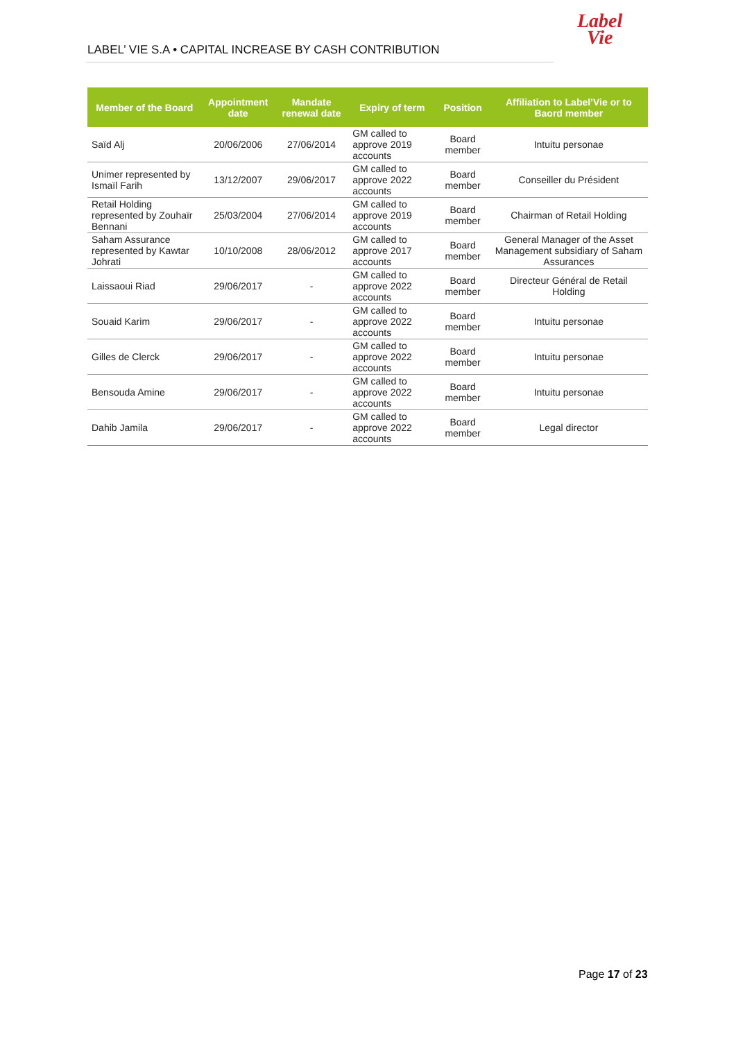Label
Vie
LABEL’ VIE S.A • CAPITAL INCREASE BY CASH CONTRIBUTION
| Member of the Board | Appointment date | Mandate renewal date | Expiry of term | Position | Affiliation to Label’Vie or to Baord member |
| --- | --- | --- | --- | --- | --- |
| Saïd Alj | 20/06/2006 | 27/06/2014 | GM called to approve 2019 accounts | Board member | Intuitu personae |
| Unimer represented by Ismaïl Farih | 13/12/2007 | 29/06/2017 | GM called to approve 2022 accounts | Board member | Conseiller du Président |
| Retail Holding represented by Zouhaïr Bennani | 25/03/2004 | 27/06/2014 | GM called to approve 2019 accounts | Board member | Chairman of Retail Holding |
| Saham Assurance represented by Kawtar Johrati | 10/10/2008 | 28/06/2012 | GM called to approve 2017 accounts | Board member | General Manager of the Asset Management subsidiary of Saham Assurances |
| Laissaoui Riad | 29/06/2017 | - | GM called to approve 2022 accounts | Board member | Directeur Général de Retail Holding |
| Souaid Karim | 29/06/2017 | - | GM called to approve 2022 accounts | Board member | Intuitu personae |
| Gilles de Clerck | 29/06/2017 | - | GM called to approve 2022 accounts | Board member | Intuitu personae |
| Bensouda Amine | 29/06/2017 | - | GM called to approve 2022 accounts | Board member | Intuitu personae |
| Dahib Jamila | 29/06/2017 | - | GM called to approve 2022 accounts | Board member | Legal director |
Page 17 of 23